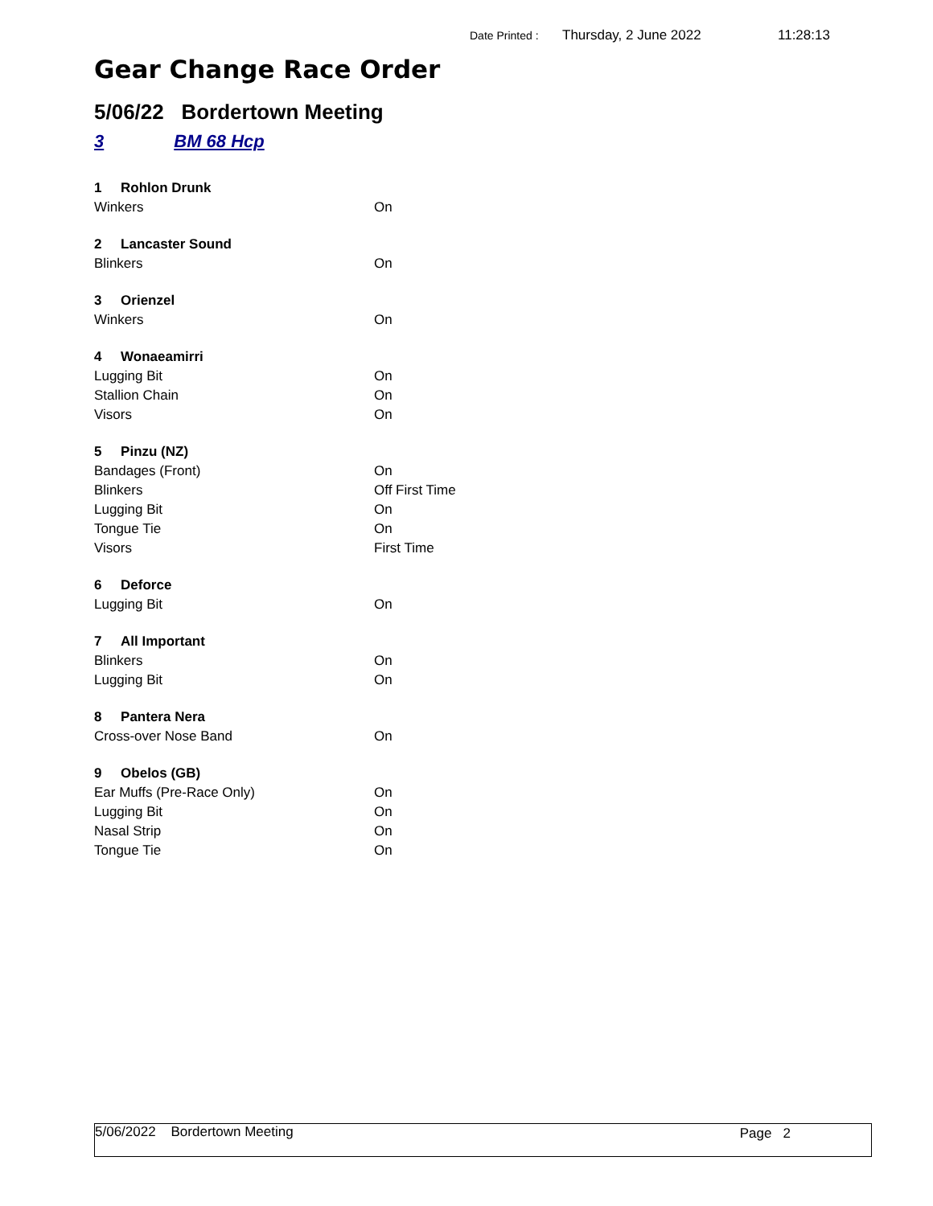Date Printed : Thursday, 2 June 2022 11:28:13
Gear Change Race Order
5/06/22 Bordertown Meeting
3 BM 68 Hcp
| 1 Rohlon Drunk | |
| Winkers | On |
| 2 Lancaster Sound | |
| Blinkers | On |
| 3 Orienzel | |
| Winkers | On |
| 4 Wonaeamirri | |
| Lugging Bit | On |
| Stallion Chain | On |
| Visors | On |
| 5 Pinzu (NZ) | |
| Bandages (Front) | On |
| Blinkers | Off First Time |
| Lugging Bit | On |
| Tongue Tie | On |
| Visors | First Time |
| 6 Deforce | |
| Lugging Bit | On |
| 7 All Important | |
| Blinkers | On |
| Lugging Bit | On |
| 8 Pantera Nera | |
| Cross-over Nose Band | On |
| 9 Obelos (GB) | |
| Ear Muffs (Pre-Race Only) | On |
| Lugging Bit | On |
| Nasal Strip | On |
| Tongue Tie | On |
5/06/2022 Bordertown Meeting Page 2